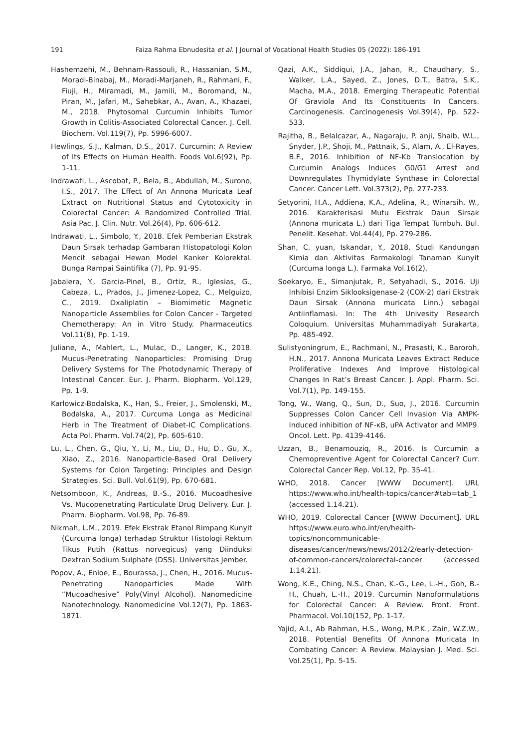191 Faiza Rahma Ebnudesita et al. | Journal of Vocational Health Studies 05 (2022): 186-191
Hashemzehi, M., Behnam-Rassouli, R., Hassanian, S.M., Moradi-Binabaj, M., Moradi-Marjaneh, R., Rahmani, F., Fiuji, H., Miramadi, M., Jamili, M., Boromand, N., Piran, M., Jafari, M., Sahebkar, A., Avan, A., Khazaei, M., 2018. Phytosomal Curcumin Inhibits Tumor Growth in Colitis-Associated Colorectal Cancer. J. Cell. Biochem. Vol.119(7), Pp. 5996-6007.
Hewlings, S.J., Kalman, D.S., 2017. Curcumin: A Review of Its Effects on Human Health. Foods Vol.6(92), Pp. 1-11.
Indrawati, L., Ascobat, P., Bela, B., Abdullah, M., Surono, I.S., 2017. The Effect of An Annona Muricata Leaf Extract on Nutritional Status and Cytotoxicity in Colorectal Cancer: A Randomized Controlled Trial. Asia Pac. J. Clin. Nutr. Vol.26(4), Pp. 606-612.
Indrawati, L., Simbolo, Y., 2018. Efek Pemberian Ekstrak Daun Sirsak terhadap Gambaran Histopatologi Kolon Mencit sebagai Hewan Model Kanker Kolorektal. Bunga Rampai Saintifika (7), Pp. 91-95.
Jabalera, Y., Garcia-Pinel, B., Ortiz, R., Iglesias, G., Cabeza, L., Prados, J., Jimenez-Lopez, C., Melguizo, C., 2019. Oxaliplatin – Biomimetic Magnetic Nanoparticle Assemblies for Colon Cancer - Targeted Chemotherapy: An in Vitro Study. Pharmaceutics Vol.11(8), Pp. 1-19.
Juliane, A., Mahlert, L., Mulac, D., Langer, K., 2018. Mucus-Penetrating Nanoparticles: Promising Drug Delivery Systems for The Photodynamic Therapy of Intestinal Cancer. Eur. J. Pharm. Biopharm. Vol.129, Pp. 1-9.
Karlowicz-Bodalska, K., Han, S., Freier, J., Smolenski, M., Bodalska, A., 2017. Curcuma Longa as Medicinal Herb in The Treatment of Diabet-IC Complications. Acta Pol. Pharm. Vol.74(2), Pp. 605-610.
Lu, L., Chen, G., Qiu, Y., Li, M., Liu, D., Hu, D., Gu, X., Xiao, Z., 2016. Nanoparticle-Based Oral Delivery Systems for Colon Targeting: Principles and Design Strategies. Sci. Bull. Vol.61(9), Pp. 670-681.
Netsomboon, K., Andreas, B.-S., 2016. Mucoadhesive Vs. Mucopenetrating Particulate Drug Delivery. Eur. J. Pharm. Biopharm. Vol.98, Pp. 76-89.
Nikmah, L.M., 2019. Efek Ekstrak Etanol Rimpang Kunyit (Curcuma longa) terhadap Struktur Histologi Rektum Tikus Putih (Rattus norvegicus) yang Diinduksi Dextran Sodium Sulphate (DSS). Universitas Jember.
Popov, A., Enloe, E., Bourassa, J., Chen, H., 2016. Mucus-Penetrating Nanoparticles Made With “Mucoadhesive” Poly(Vinyl Alcohol). Nanomedicine Nanotechnology. Nanomedicine Vol.12(7), Pp. 1863-1871.
Qazi, A.K., Siddiqui, J.A., Jahan, R., Chaudhary, S., Walker, L.A., Sayed, Z., Jones, D.T., Batra, S.K., Macha, M.A., 2018. Emerging Therapeutic Potential Of Graviola And Its Constituents In Cancers. Carcinogenesis. Carcinogenesis Vol.39(4), Pp. 522-533.
Rajitha, B., Belalcazar, A., Nagaraju, P. anji, Shaib, W.L., Snyder, J.P., Shoji, M., Pattnaik, S., Alam, A., El-Rayes, B.F., 2016. Inhibition of NF-Kb Translocation by Curcumin Analogs Induces G0/G1 Arrest and Downregulates Thymidylate Synthase in Colorectal Cancer. Cancer Lett. Vol.373(2), Pp. 277-233.
Setyorini, H.A., Addiena, K.A., Adelina, R., Winarsih, W., 2016. Karakterisasi Mutu Ekstrak Daun Sirsak (Annona muricata L.) dari Tiga Tempat Tumbuh. Bul. Penelit. Kesehat. Vol.44(4), Pp. 279-286.
Shan, C. yuan, Iskandar, Y., 2018. Studi Kandungan Kimia dan Aktivitas Farmakologi Tanaman Kunyit (Curcuma longa L.). Farmaka Vol.16(2).
Soekaryo, E., Simanjutak, P., Setyahadi, S., 2016. Uji Inhibisi Enzim Siklooksigenase-2 (COX-2) dari Ekstrak Daun Sirsak (Annona muricata Linn.) sebagai Antiinflamasi. In: The 4th Univesity Research Coloquium. Universitas Muhammadiyah Surakarta, Pp. 485-492.
Sulistyoningrum, E., Rachmani, N., Prasasti, K., Baroroh, H.N., 2017. Annona Muricata Leaves Extract Reduce Proliferative Indexes And Improve Histological Changes In Rat’s Breast Cancer. J. Appl. Pharm. Sci. Vol.7(1), Pp. 149-155.
Tong, W., Wang, Q., Sun, D., Suo, J., 2016. Curcumin Suppresses Colon Cancer Cell Invasion Via AMPK-Induced inhibition of NF-κB, uPA Activator and MMP9. Oncol. Lett. Pp. 4139-4146.
Uzzan, B., Benamouziq, R., 2016. Is Curcumin a Chemopreventive Agent for Colorectal Cancer? Curr. Colorectal Cancer Rep. Vol.12, Pp. 35-41.
WHO, 2018. Cancer [WWW Document]. URL https://www.who.int/health-topics/cancer#tab=tab_1 (accessed 1.14.21).
WHO, 2019. Colorectal Cancer [WWW Document]. URL https://www.euro.who.int/en/health-topics/noncommunicable-diseases/cancer/news/news/2012/2/early-detection-of-common-cancers/colorectal-cancer (accessed 1.14.21).
Wong, K.E., Ching, N.S., Chan, K.-G., Lee, L.-H., Goh, B.-H., Chuah, L.-H., 2019. Curcumin Nanoformulations for Colorectal Cancer: A Review. Front. Front. Pharmacol. Vol.10(152, Pp. 1-17.
Yajid, A.I., Ab Rahman, H.S., Wong, M.P.K., Zain, W.Z.W., 2018. Potential Benefits Of Annona Muricata In Combating Cancer: A Review. Malaysian J. Med. Sci. Vol.25(1), Pp. 5-15.